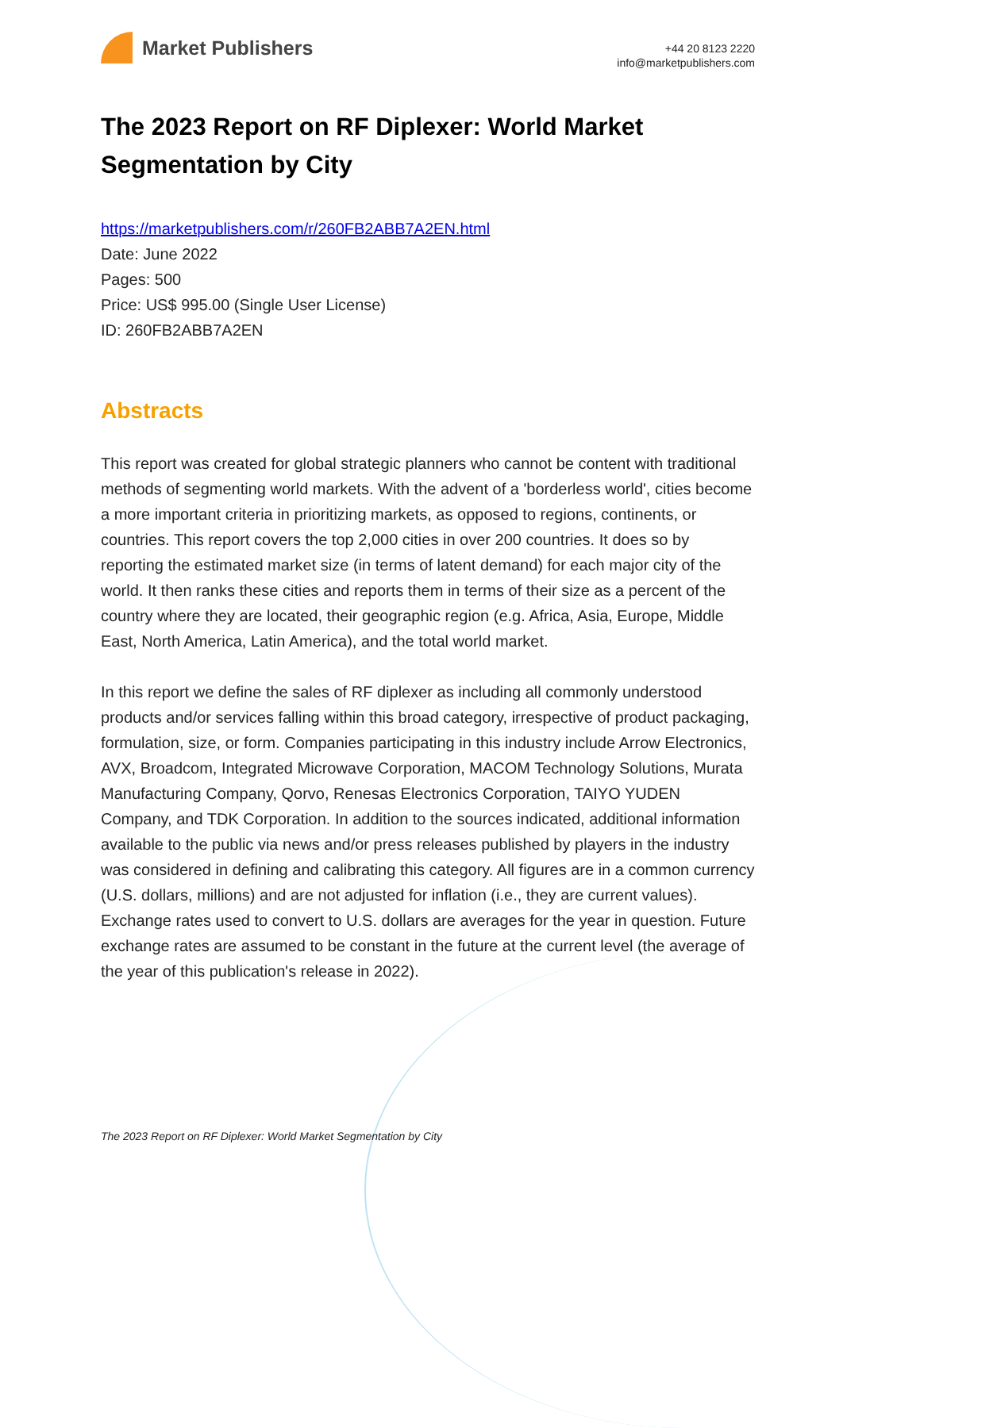Market Publishers
+44 20 8123 2220
info@marketpublishers.com
The 2023 Report on RF Diplexer: World Market Segmentation by City
https://marketpublishers.com/r/260FB2ABB7A2EN.html
Date: June 2022
Pages: 500
Price: US$ 995.00 (Single User License)
ID: 260FB2ABB7A2EN
Abstracts
This report was created for global strategic planners who cannot be content with traditional methods of segmenting world markets. With the advent of a 'borderless world', cities become a more important criteria in prioritizing markets, as opposed to regions, continents, or countries. This report covers the top 2,000 cities in over 200 countries. It does so by reporting the estimated market size (in terms of latent demand) for each major city of the world. It then ranks these cities and reports them in terms of their size as a percent of the country where they are located, their geographic region (e.g. Africa, Asia, Europe, Middle East, North America, Latin America), and the total world market.
In this report we define the sales of RF diplexer as including all commonly understood products and/or services falling within this broad category, irrespective of product packaging, formulation, size, or form. Companies participating in this industry include Arrow Electronics, AVX, Broadcom, Integrated Microwave Corporation, MACOM Technology Solutions, Murata Manufacturing Company, Qorvo, Renesas Electronics Corporation, TAIYO YUDEN Company, and TDK Corporation. In addition to the sources indicated, additional information available to the public via news and/or press releases published by players in the industry was considered in defining and calibrating this category. All figures are in a common currency (U.S. dollars, millions) and are not adjusted for inflation (i.e., they are current values). Exchange rates used to convert to U.S. dollars are averages for the year in question. Future exchange rates are assumed to be constant in the future at the current level (the average of the year of this publication's release in 2022).
The 2023 Report on RF Diplexer: World Market Segmentation by City